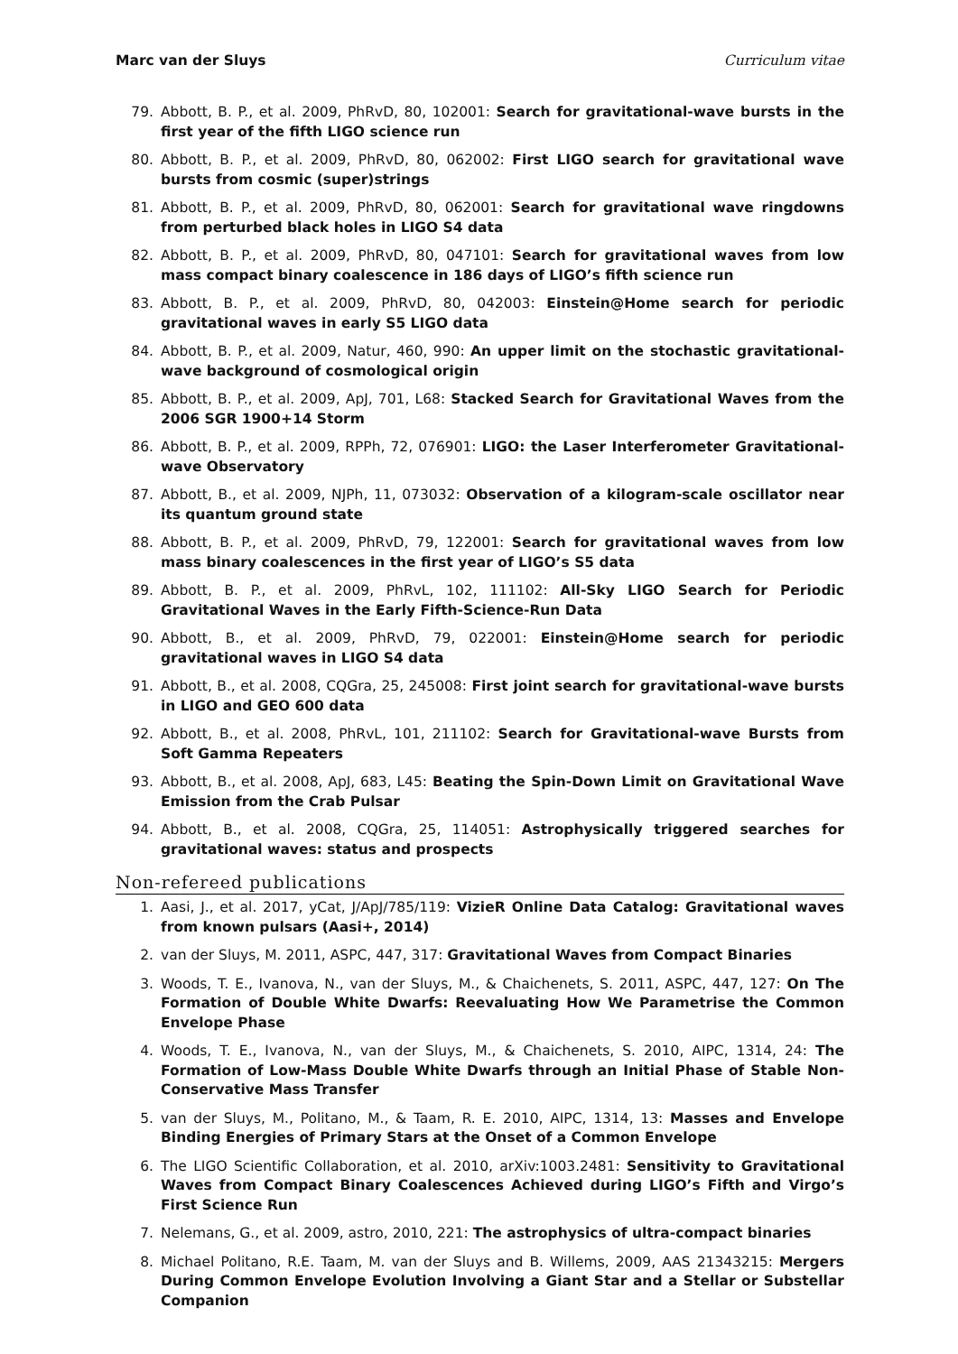Marc van der Sluys Curriculum vitae
79. Abbott, B. P., et al. 2009, PhRvD, 80, 102001: Search for gravitational-wave bursts in the first year of the fifth LIGO science run
80. Abbott, B. P., et al. 2009, PhRvD, 80, 062002: First LIGO search for gravitational wave bursts from cosmic (super)strings
81. Abbott, B. P., et al. 2009, PhRvD, 80, 062001: Search for gravitational wave ringdowns from perturbed black holes in LIGO S4 data
82. Abbott, B. P., et al. 2009, PhRvD, 80, 047101: Search for gravitational waves from low mass compact binary coalescence in 186 days of LIGO’s fifth science run
83. Abbott, B. P., et al. 2009, PhRvD, 80, 042003: Einstein@Home search for periodic gravitational waves in early S5 LIGO data
84. Abbott, B. P., et al. 2009, Natur, 460, 990: An upper limit on the stochastic gravitational-wave background of cosmological origin
85. Abbott, B. P., et al. 2009, ApJ, 701, L68: Stacked Search for Gravitational Waves from the 2006 SGR 1900+14 Storm
86. Abbott, B. P., et al. 2009, RPPh, 72, 076901: LIGO: the Laser Interferometer Gravitational-wave Observatory
87. Abbott, B., et al. 2009, NJPh, 11, 073032: Observation of a kilogram-scale oscillator near its quantum ground state
88. Abbott, B. P., et al. 2009, PhRvD, 79, 122001: Search for gravitational waves from low mass binary coalescences in the first year of LIGO’s S5 data
89. Abbott, B. P., et al. 2009, PhRvL, 102, 111102: All-Sky LIGO Search for Periodic Gravitational Waves in the Early Fifth-Science-Run Data
90. Abbott, B., et al. 2009, PhRvD, 79, 022001: Einstein@Home search for periodic gravitational waves in LIGO S4 data
91. Abbott, B., et al. 2008, CQGra, 25, 245008: First joint search for gravitational-wave bursts in LIGO and GEO 600 data
92. Abbott, B., et al. 2008, PhRvL, 101, 211102: Search for Gravitational-wave Bursts from Soft Gamma Repeaters
93. Abbott, B., et al. 2008, ApJ, 683, L45: Beating the Spin-Down Limit on Gravitational Wave Emission from the Crab Pulsar
94. Abbott, B., et al. 2008, CQGra, 25, 114051: Astrophysically triggered searches for gravitational waves: status and prospects
Non-refereed publications
1. Aasi, J., et al. 2017, yCat, J/ApJ/785/119: VizieR Online Data Catalog: Gravitational waves from known pulsars (Aasi+, 2014)
2. van der Sluys, M. 2011, ASPC, 447, 317: Gravitational Waves from Compact Binaries
3. Woods, T. E., Ivanova, N., van der Sluys, M., & Chaichenets, S. 2011, ASPC, 447, 127: On The Formation of Double White Dwarfs: Reevaluating How We Parametrise the Common Envelope Phase
4. Woods, T. E., Ivanova, N., van der Sluys, M., & Chaichenets, S. 2010, AIPC, 1314, 24: The Formation of Low-Mass Double White Dwarfs through an Initial Phase of Stable Non-Conservative Mass Transfer
5. van der Sluys, M., Politano, M., & Taam, R. E. 2010, AIPC, 1314, 13: Masses and Envelope Binding Energies of Primary Stars at the Onset of a Common Envelope
6. The LIGO Scientific Collaboration, et al. 2010, arXiv:1003.2481: Sensitivity to Gravitational Waves from Compact Binary Coalescences Achieved during LIGO’s Fifth and Virgo’s First Science Run
7. Nelemans, G., et al. 2009, astro, 2010, 221: The astrophysics of ultra-compact binaries
8. Michael Politano, R.E. Taam, M. van der Sluys and B. Willems, 2009, AAS 21343215: Mergers During Common Envelope Evolution Involving a Giant Star and a Stellar or Substellar Companion